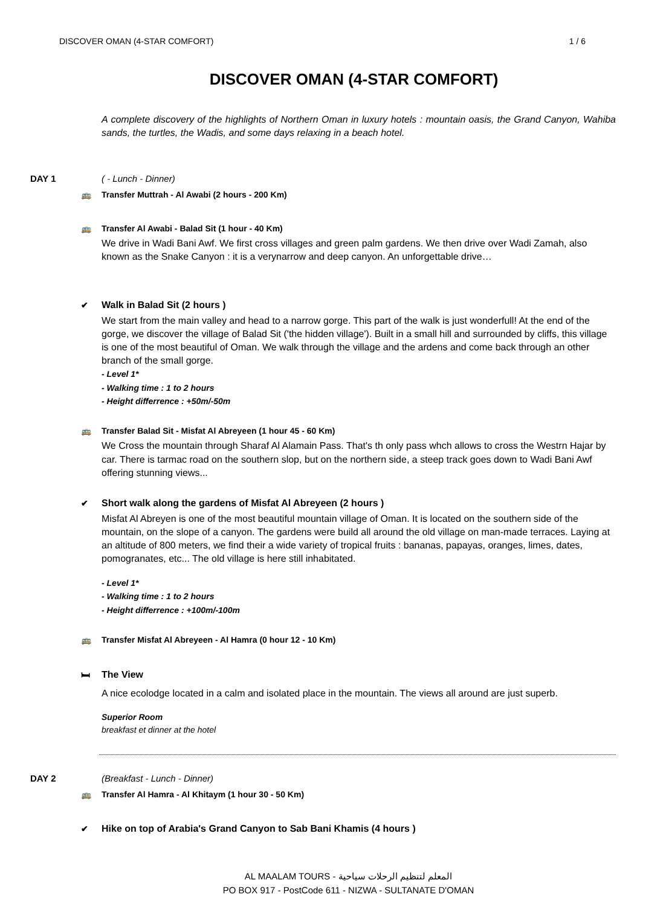DISCOVER OMAN (4-STAR COMFORT) 1 / 6
DISCOVER OMAN (4-STAR COMFORT)
A complete discovery of the highlights of Northern Oman in luxury hotels : mountain oasis, the Grand Canyon, Wahiba sands, the turtles, the Wadis, and some days relaxing in a beach hotel.
DAY 1 ( - Lunch - Dinner)
🚌 Transfer Muttrah - Al Awabi (2 hours - 200 Km)
🚌 Transfer Al Awabi - Balad Sit (1 hour - 40 Km)
We drive in Wadi Bani Awf. We first cross villages and green palm gardens. We then drive over Wadi Zamah, also known as the Snake Canyon : it is a verynarrow and deep canyon. An unforgettable drive…
✔ Walk in Balad Sit (2 hours )
We start from the main valley and head to a narrow gorge. This part of the walk is just wonderfull! At the end of the gorge, we discover the village of Balad Sit ('the hidden village'). Built in a small hill and surrounded by cliffs, this village is one of the most beautiful of Oman. We walk through the village and the ardens and come back through an other branch of the small gorge.
- Level 1*
- Walking time : 1 to 2 hours
- Height differrence : +50m/-50m
🚌 Transfer Balad Sit - Misfat Al Abreyeen (1 hour 45 - 60 Km)
We Cross the mountain through Sharaf Al Alamain Pass. That's th only pass whch allows to cross the Westrn Hajar by car. There is tarmac road on the southern slop, but on the northern side, a steep track goes down to Wadi Bani Awf offering stunning views...
✔ Short walk along the gardens of Misfat Al Abreyeen (2 hours )
Misfat Al Abreyen is one of the most beautiful mountain village of Oman. It is located on the southern side of the mountain, on the slope of a canyon. The gardens were build all around the old village on man-made terraces. Laying at an altitude of 800 meters, we find their a wide variety of tropical fruits : bananas, papayas, oranges, limes, dates, pomogranates, etc... The old village is here still inhabitated.
- Level 1*
- Walking time : 1 to 2 hours
- Height differrence : +100m/-100m
🚌 Transfer Misfat Al Abreyeen - Al Hamra (0 hour 12 - 10 Km)
🛏 The View
A nice ecolodge located in a calm and isolated place in the mountain. The views all around are just superb.
Superior Room
breakfast et dinner at the hotel
DAY 2 (Breakfast - Lunch - Dinner)
🚌 Transfer Al Hamra - Al Khitaym (1 hour 30 - 50 Km)
✔ Hike on top of Arabia's Grand Canyon to Sab Bani Khamis (4 hours )
AL MAALAM TOURS - المعلم لتنظيم الرحلات سياحية
PO BOX 917 - PostCode 611 - NIZWA - SULTANATE D'OMAN